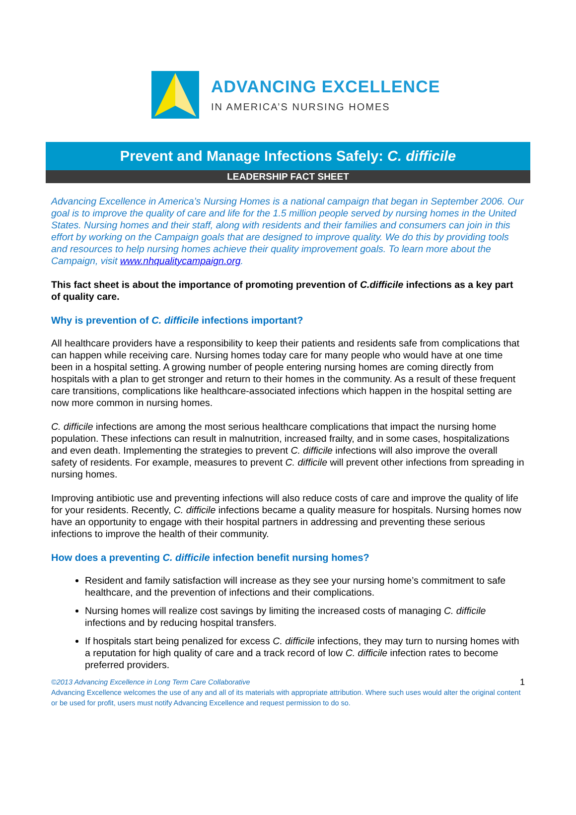ADVANCING EXCELLENCE
IN AMERICA’S NURSING HOMES
Prevent and Manage Infections Safely: C. difficile
LEADERSHIP FACT SHEET
Advancing Excellence in America’s Nursing Homes is a national campaign that began in September 2006. Our goal is to improve the quality of care and life for the 1.5 million people served by nursing homes in the United States. Nursing homes and their staff, along with residents and their families and consumers can join in this effort by working on the Campaign goals that are designed to improve quality. We do this by providing tools and resources to help nursing homes achieve their quality improvement goals. To learn more about the Campaign, visit www.nhqualitycampaign.org.
This fact sheet is about the importance of promoting prevention of C.difficile infections as a key part of quality care.
Why is prevention of C. difficile infections important?
All healthcare providers have a responsibility to keep their patients and residents safe from complications that can happen while receiving care. Nursing homes today care for many people who would have at one time been in a hospital setting. A growing number of people entering nursing homes are coming directly from hospitals with a plan to get stronger and return to their homes in the community. As a result of these frequent care transitions, complications like healthcare-associated infections which happen in the hospital setting are now more common in nursing homes.
C. difficile infections are among the most serious healthcare complications that impact the nursing home population. These infections can result in malnutrition, increased frailty, and in some cases, hospitalizations and even death. Implementing the strategies to prevent C. difficile infections will also improve the overall safety of residents. For example, measures to prevent C. difficile will prevent other infections from spreading in nursing homes.
Improving antibiotic use and preventing infections will also reduce costs of care and improve the quality of life for your residents. Recently, C. difficile infections became a quality measure for hospitals. Nursing homes now have an opportunity to engage with their hospital partners in addressing and preventing these serious infections to improve the health of their community.
How does a preventing C. difficile infection benefit nursing homes?
Resident and family satisfaction will increase as they see your nursing home’s commitment to safe healthcare, and the prevention of infections and their complications.
Nursing homes will realize cost savings by limiting the increased costs of managing C. difficile infections and by reducing hospital transfers.
If hospitals start being penalized for excess C. difficile infections, they may turn to nursing homes with a reputation for high quality of care and a track record of low C. difficile infection rates to become preferred providers.
©2013 Advancing Excellence in Long Term Care Collaborative 1
Advancing Excellence welcomes the use of any and all of its materials with appropriate attribution. Where such uses would alter the original content or be used for profit, users must notify Advancing Excellence and request permission to do so.